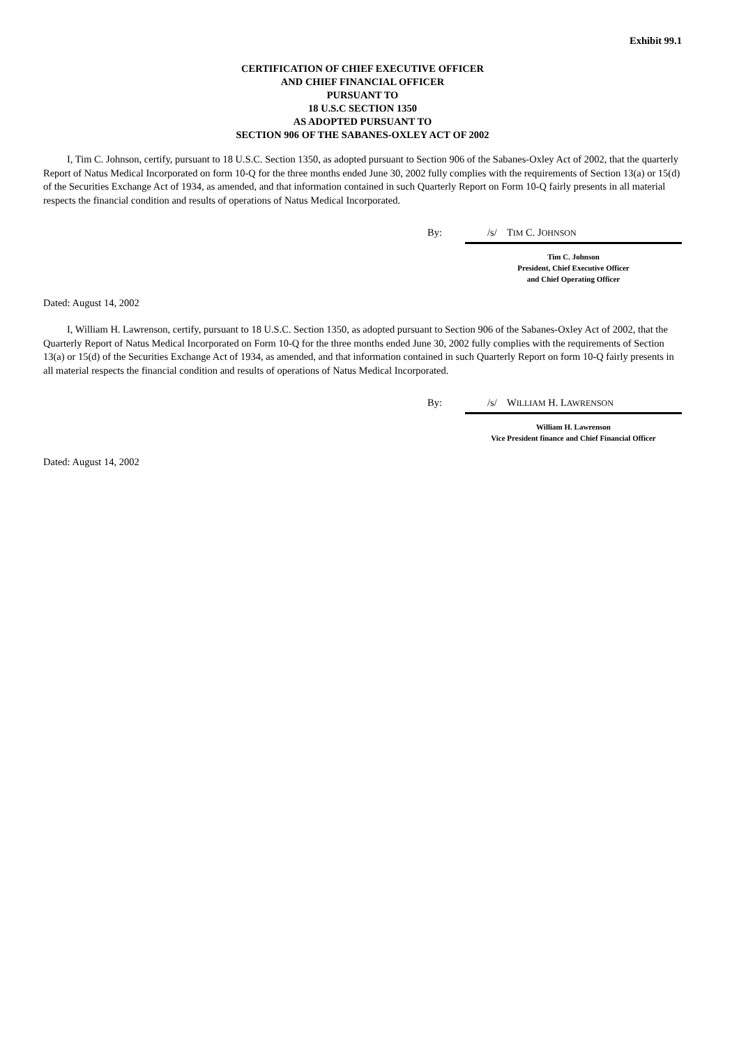Exhibit 99.1
CERTIFICATION OF CHIEF EXECUTIVE OFFICER
AND CHIEF FINANCIAL OFFICER
PURSUANT TO
18 U.S.C SECTION 1350
AS ADOPTED PURSUANT TO
SECTION 906 OF THE SABANES-OXLEY ACT OF 2002
I, Tim C. Johnson, certify, pursuant to 18 U.S.C. Section 1350, as adopted pursuant to Section 906 of the Sabanes-Oxley Act of 2002, that the quarterly Report of Natus Medical Incorporated on form 10-Q for the three months ended June 30, 2002 fully complies with the requirements of Section 13(a) or 15(d) of the Securities Exchange Act of 1934, as amended, and that information contained in such Quarterly Report on Form 10-Q fairly presents in all material respects the financial condition and results of operations of Natus Medical Incorporated.
By: /s/ TIM C. JOHNSON
Tim C. Johnson
President, Chief Executive Officer
and Chief Operating Officer
Dated: August 14, 2002
I, William H. Lawrenson, certify, pursuant to 18 U.S.C. Section 1350, as adopted pursuant to Section 906 of the Sabanes-Oxley Act of 2002, that the Quarterly Report of Natus Medical Incorporated on Form 10-Q for the three months ended June 30, 2002 fully complies with the requirements of Section 13(a) or 15(d) of the Securities Exchange Act of 1934, as amended, and that information contained in such Quarterly Report on form 10-Q fairly presents in all material respects the financial condition and results of operations of Natus Medical Incorporated.
By: /s/ WILLIAM H. LAWRENSON
William H. Lawrenson
Vice President finance and Chief Financial Officer
Dated: August 14, 2002